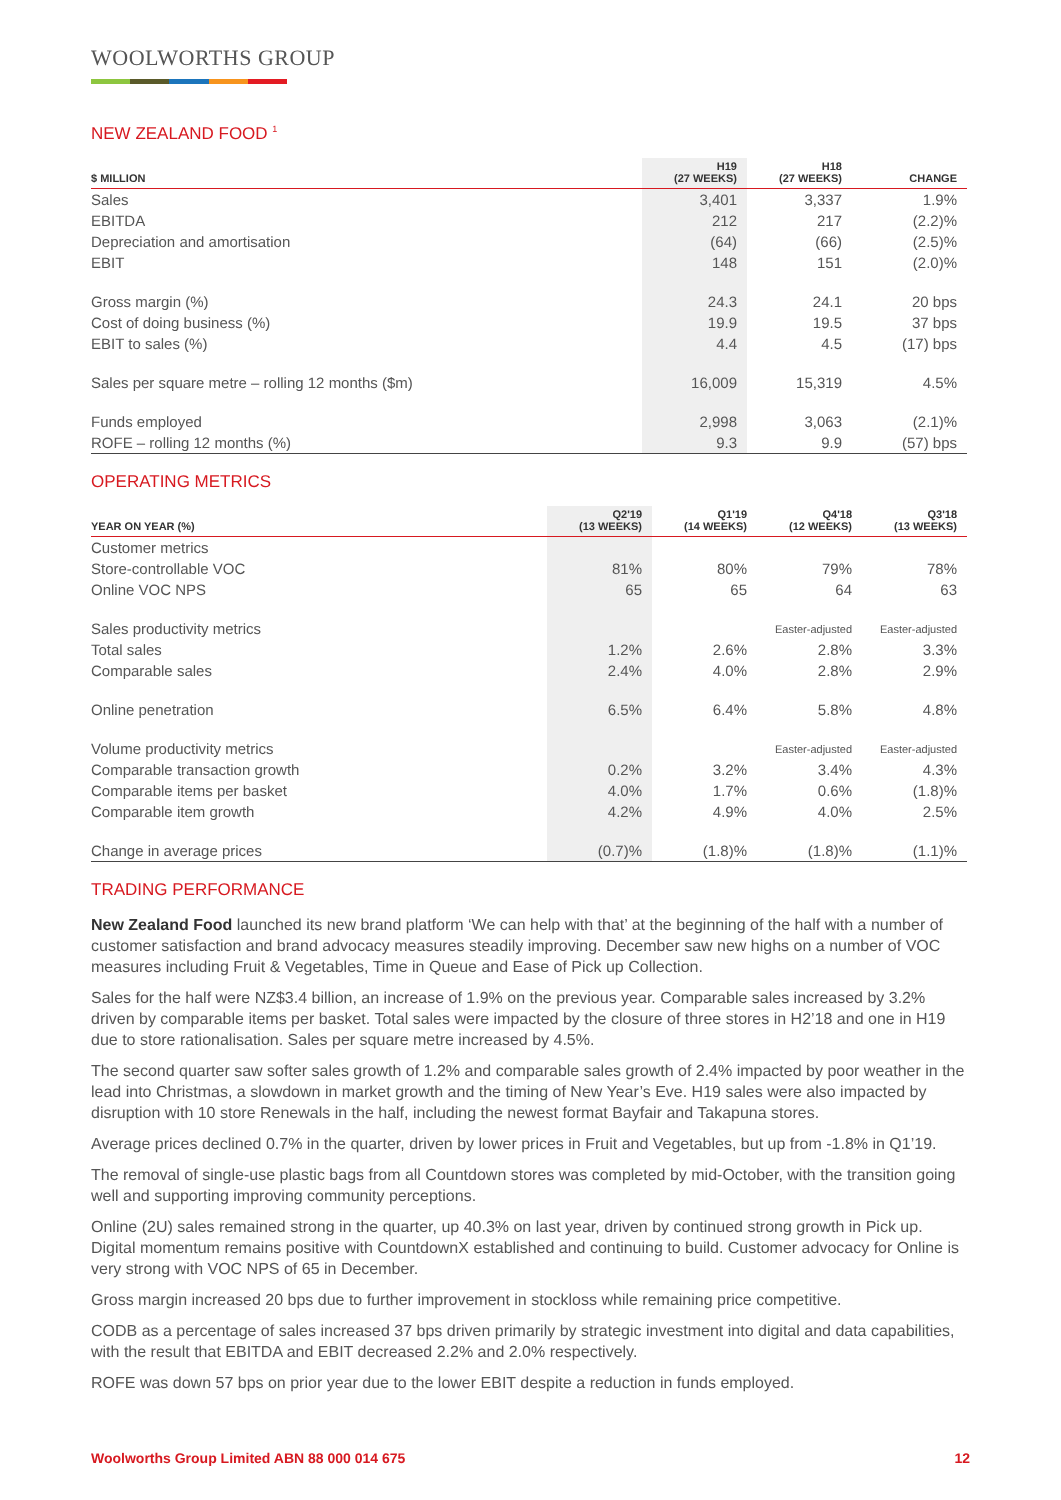WOOLWORTHS GROUP
NEW ZEALAND FOOD <sup>1</sup>
| $ MILLION | H19 (27 WEEKS) | H18 (27 WEEKS) | CHANGE |
| --- | --- | --- | --- |
| Sales | 3,401 | 3,337 | 1.9% |
| EBITDA | 212 | 217 | (2.2)% |
| Depreciation and amortisation | (64) | (66) | (2.5)% |
| EBIT | 148 | 151 | (2.0)% |
| Gross margin (%) | 24.3 | 24.1 | 20 bps |
| Cost of doing business (%) | 19.9 | 19.5 | 37 bps |
| EBIT to sales (%) | 4.4 | 4.5 | (17) bps |
| Sales per square metre – rolling 12 months ($m) | 16,009 | 15,319 | 4.5% |
| Funds employed | 2,998 | 3,063 | (2.1)% |
| ROFE – rolling 12 months (%) | 9.3 | 9.9 | (57) bps |
OPERATING METRICS
| YEAR ON YEAR (%) | Q2'19 (13 WEEKS) | Q1'19 (14 WEEKS) | Q4'18 (12 WEEKS) | Q3'18 (13 WEEKS) |
| --- | --- | --- | --- | --- |
| Customer metrics | | | | |
| Store-controllable VOC | 81% | 80% | 79% | 78% |
| Online VOC NPS | 65 | 65 | 64 | 63 |
| Sales productivity metrics | | | Easter-adjusted | Easter-adjusted |
| Total sales | 1.2% | 2.6% | 2.8% | 3.3% |
| Comparable sales | 2.4% | 4.0% | 2.8% | 2.9% |
| Online penetration | 6.5% | 6.4% | 5.8% | 4.8% |
| Volume productivity metrics | | | Easter-adjusted | Easter-adjusted |
| Comparable transaction growth | 0.2% | 3.2% | 3.4% | 4.3% |
| Comparable items per basket | 4.0% | 1.7% | 0.6% | (1.8)% |
| Comparable item growth | 4.2% | 4.9% | 4.0% | 2.5% |
| Change in average prices | (0.7)% | (1.8)% | (1.8)% | (1.1)% |
TRADING PERFORMANCE
New Zealand Food launched its new brand platform ‘We can help with that’ at the beginning of the half with a number of customer satisfaction and brand advocacy measures steadily improving. December saw new highs on a number of VOC measures including Fruit & Vegetables, Time in Queue and Ease of Pick up Collection.
Sales for the half were NZ$3.4 billion, an increase of 1.9% on the previous year. Comparable sales increased by 3.2% driven by comparable items per basket. Total sales were impacted by the closure of three stores in H2’18 and one in H19 due to store rationalisation. Sales per square metre increased by 4.5%.
The second quarter saw softer sales growth of 1.2% and comparable sales growth of 2.4% impacted by poor weather in the lead into Christmas, a slowdown in market growth and the timing of New Year’s Eve. H19 sales were also impacted by disruption with 10 store Renewals in the half, including the newest format Bayfair and Takapuna stores.
Average prices declined 0.7% in the quarter, driven by lower prices in Fruit and Vegetables, but up from -1.8% in Q1’19.
The removal of single-use plastic bags from all Countdown stores was completed by mid-October, with the transition going well and supporting improving community perceptions.
Online (2U) sales remained strong in the quarter, up 40.3% on last year, driven by continued strong growth in Pick up. Digital momentum remains positive with CountdownX established and continuing to build. Customer advocacy for Online is very strong with VOC NPS of 65 in December.
Gross margin increased 20 bps due to further improvement in stockloss while remaining price competitive.
CODB as a percentage of sales increased 37 bps driven primarily by strategic investment into digital and data capabilities, with the result that EBITDA and EBIT decreased 2.2% and 2.0% respectively.
ROFE was down 57 bps on prior year due to the lower EBIT despite a reduction in funds employed.
Woolworths Group Limited ABN 88 000 014 675 12